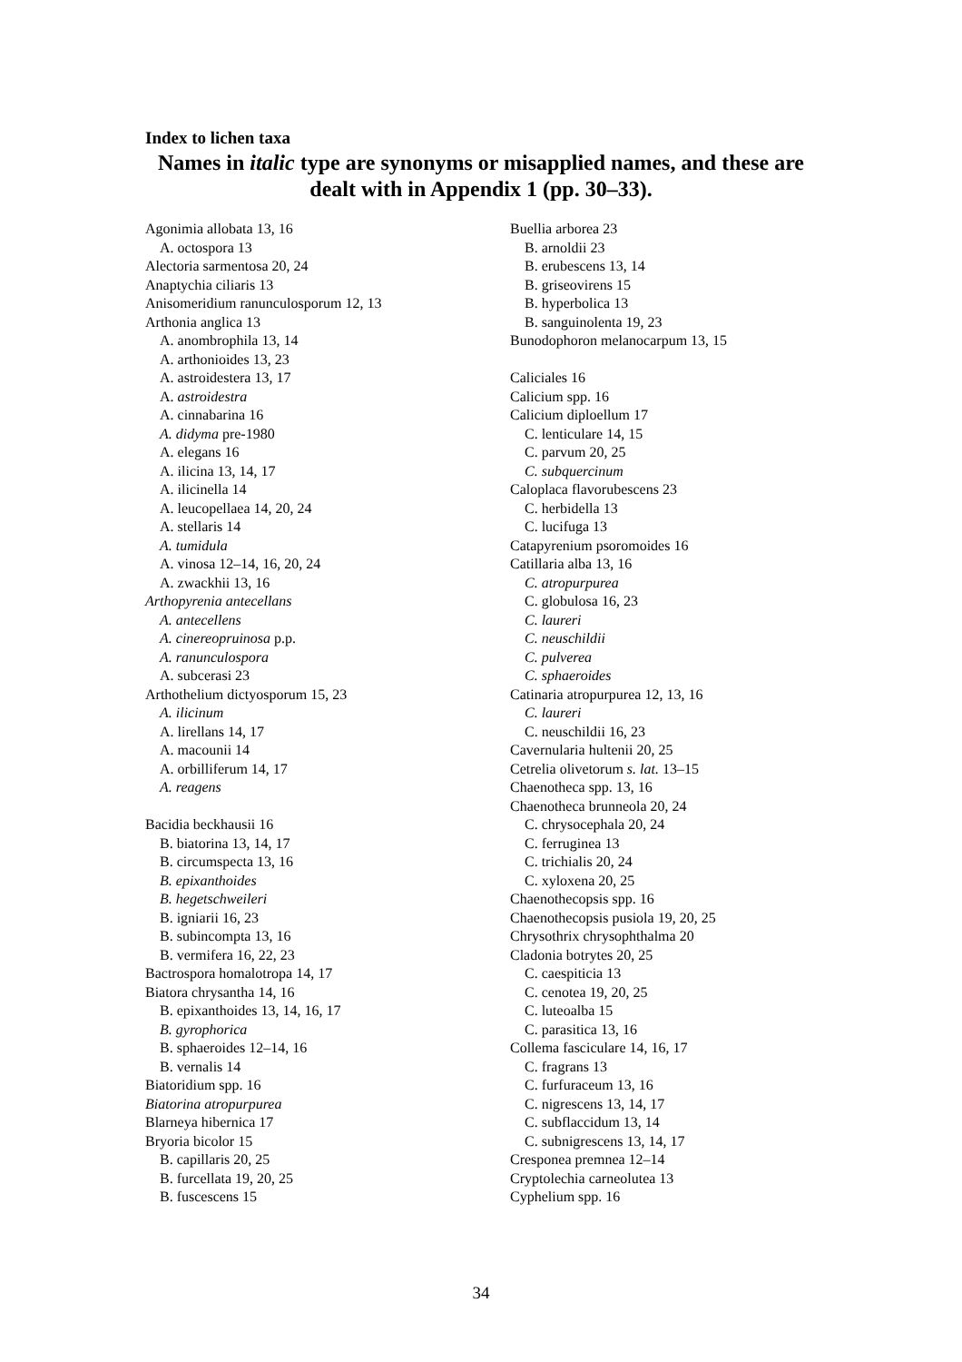Index to lichen taxa
Names in italic type are synonyms or misapplied names, and these are dealt with in Appendix 1 (pp. 30–33).
Agonimia allobata 13, 16
A. octospora 13
Alectoria sarmentosa 20, 24
Anaptychia ciliaris 13
Anisomeridium ranunculosporum 12, 13
Arthonia anglica 13
A. anombrophila 13, 14
A. arthonioides 13, 23
A. astroidestera 13, 17
A. astroidestra
A. cinnabarina 16
A. didyma pre-1980
A. elegans 16
A. ilicina 13, 14, 17
A. ilicinella 14
A. leucopellaea 14, 20, 24
A. stellaris 14
A. tumidula
A. vinosa 12–14, 16, 20, 24
A. zwackhii 13, 16
Arthopyrenia antecellans
A. antecellens
A. cinereopruinosa p.p.
A. ranunculospora
A. subcerasi 23
Arthothelium dictyosporum 15, 23
A. ilicinum
A. lirellans 14, 17
A. macounii 14
A. orbilliferum 14, 17
A. reagens
Bacidia beckhausii 16
B. biatorina 13, 14, 17
B. circumspecta 13, 16
B. epixanthoides
B. hegetschweileri
B. igniarii 16, 23
B. subincompta 13, 16
B. vermifera 16, 22, 23
Bactrospora homalotropa 14, 17
Biatora chrysantha 14, 16
B. epixanthoides 13, 14, 16, 17
B. gyrophorica
B. sphaeroides 12–14, 16
B. vernalis 14
Biatoridium spp. 16
Biatorina atropurpurea
Blarneya hibernica 17
Bryoria bicolor 15
B. capillaris 20, 25
B. furcellata 19, 20, 25
B. fuscescens 15
Buellia arborea 23
B. arnoldii 23
B. erubescens 13, 14
B. griseovirens 15
B. hyperbolica 13
B. sanguinolenta 19, 23
Bunodophoron melanocarpum 13, 15
Caliciales 16
Calicium spp. 16
Calicium diploellum 17
C. lenticulare 14, 15
C. parvum 20, 25
C. subquercinum
Caloplaca flavorubescens 23
C. herbidella 13
C. lucifuga 13
Catapyrenium psoromoides 16
Catillaria alba 13, 16
C. atropurpurea
C. globulosa 16, 23
C. laureri
C. neuschildii
C. pulverea
C. sphaeroides
Catinaria atropurpurea 12, 13, 16
C. laureri
C. neuschildii 16, 23
Cavernularia hultenii 20, 25
Cetrelia olivetorum s. lat. 13–15
Chaenotheca spp. 13, 16
Chaenotheca brunneola 20, 24
C. chrysocephala 20, 24
C. ferruginea 13
C. trichialis 20, 24
C. xyloxena 20, 25
Chaenothecopsis spp. 16
Chaenothecopsis pusiola 19, 20, 25
Chrysothrix chrysophthalma 20
Cladonia botrytes 20, 25
C. caespiticia 13
C. cenotea 19, 20, 25
C. luteoalba 15
C. parasitica 13, 16
Collema fasciculare 14, 16, 17
C. fragrans 13
C. furfuraceum 13, 16
C. nigrescens 13, 14, 17
C. subflaccidum 13, 14
C. subnigrescens 13, 14, 17
Cresponea premnea 12–14
Cryptolechia carneolutea 13
Cyphelium spp. 16
34